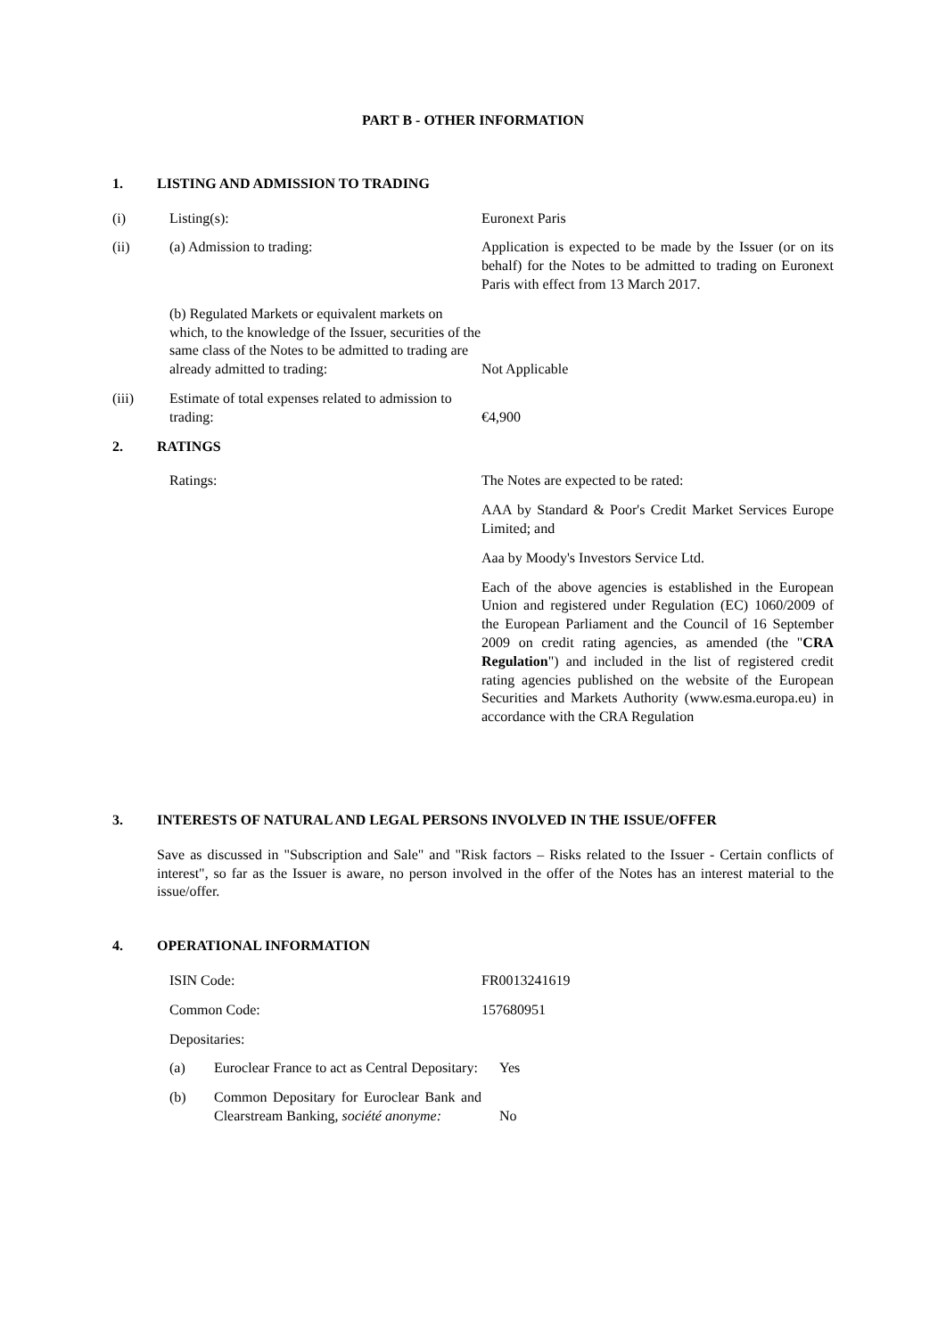PART B - OTHER INFORMATION
1. LISTING AND ADMISSION TO TRADING
(i) Listing(s): Euronext Paris
(ii) (a) Admission to trading: Application is expected to be made by the Issuer (or on its behalf) for the Notes to be admitted to trading on Euronext Paris with effect from 13 March 2017.
(b) Regulated Markets or equivalent markets on which, to the knowledge of the Issuer, securities of the same class of the Notes to be admitted to trading are already admitted to trading: Not Applicable
(iii) Estimate of total expenses related to admission to trading: €4,900
2. RATINGS
Ratings: The Notes are expected to be rated:
AAA by Standard & Poor's Credit Market Services Europe Limited; and
Aaa by Moody's Investors Service Ltd.
Each of the above agencies is established in the European Union and registered under Regulation (EC) 1060/2009 of the European Parliament and the Council of 16 September 2009 on credit rating agencies, as amended (the "CRA Regulation") and included in the list of registered credit rating agencies published on the website of the European Securities and Markets Authority (www.esma.europa.eu) in accordance with the CRA Regulation
3. INTERESTS OF NATURAL AND LEGAL PERSONS INVOLVED IN THE ISSUE/OFFER
Save as discussed in "Subscription and Sale" and "Risk factors – Risks related to the Issuer - Certain conflicts of interest", so far as the Issuer is aware, no person involved in the offer of the Notes has an interest material to the issue/offer.
4. OPERATIONAL INFORMATION
ISIN Code: FR0013241619
Common Code: 157680951
Depositaries:
(a) Euroclear France to act as Central Depositary: Yes
(b) Common Depositary for Euroclear Bank and Clearstream Banking, société anonyme: No